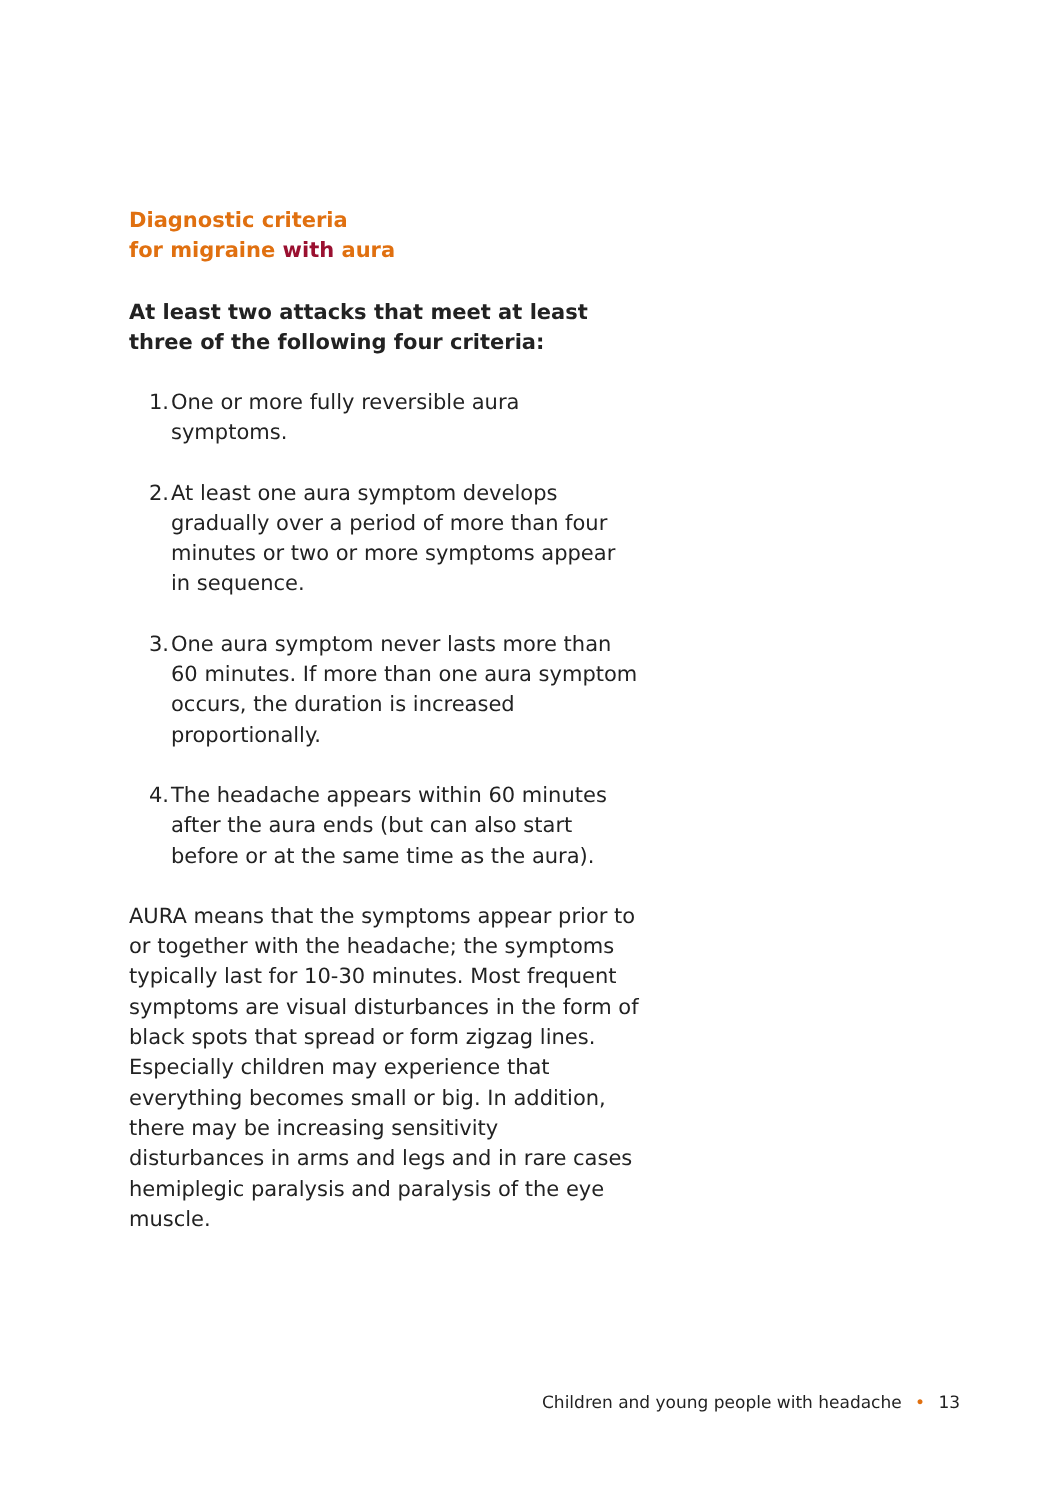Diagnostic criteria
for migraine with aura
At least two attacks that meet at least three of the following four criteria:
1. One or more fully reversible aura symptoms.
2. At least one aura symptom develops gradually over a period of more than four minutes or two or more symptoms appear in sequence.
3. One aura symptom never lasts more than 60 minutes. If more than one aura symptom occurs, the duration is increased proportionally.
4. The headache appears within 60 minutes after the aura ends (but can also start before or at the same time as the aura).
AURA means that the symptoms appear prior to or together with the headache; the symptoms typically last for 10-30 minutes. Most frequent symptoms are visual disturbances in the form of black spots that spread or form zigzag lines. Especially children may experience that everything becomes small or big. In addition, there may be increasing sensitivity disturbances in arms and legs and in rare cases hemiplegic paralysis and paralysis of the eye muscle.
Children and young people with headache • 13